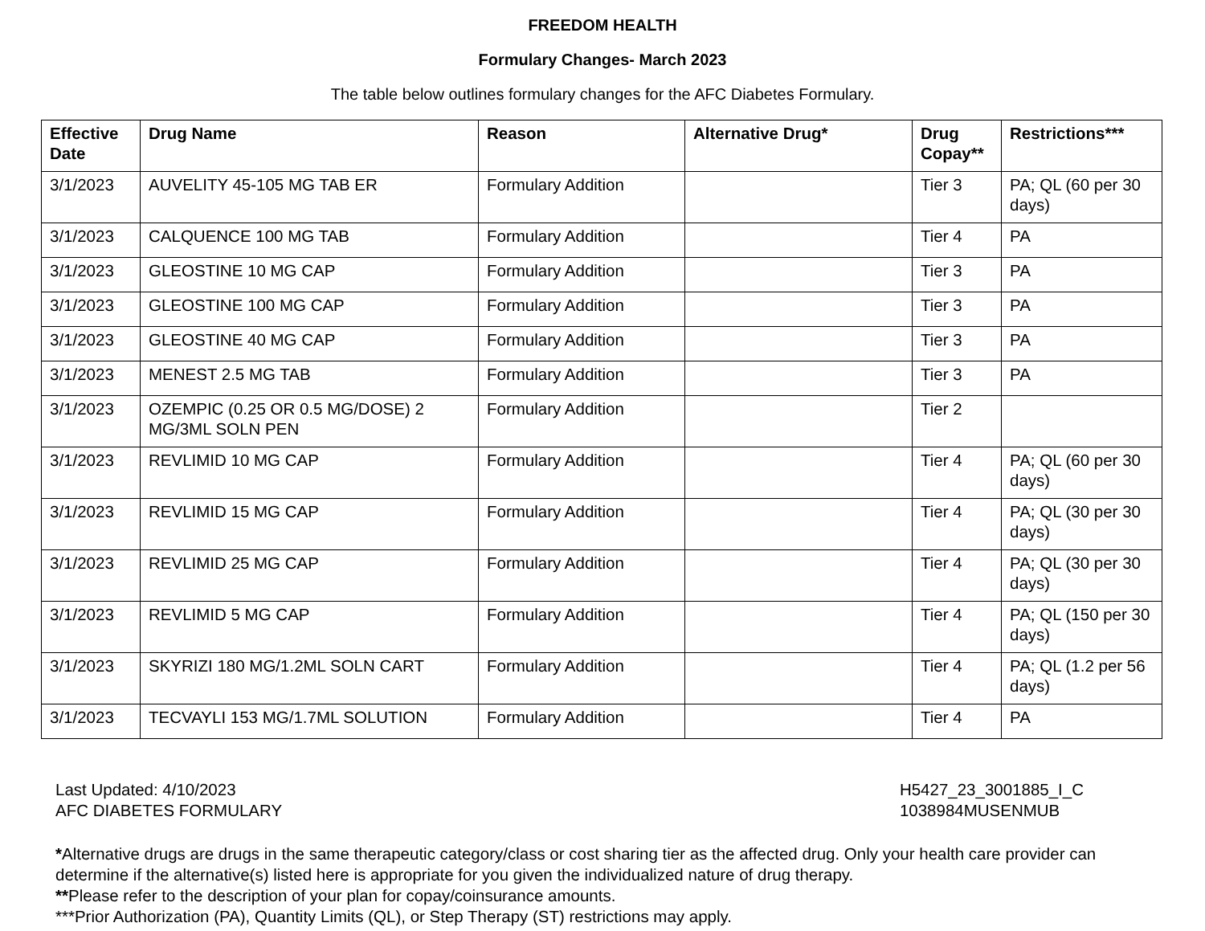FREEDOM HEALTH
Formulary Changes- March 2023
The table below outlines formulary changes for the AFC Diabetes Formulary.
| Effective Date | Drug Name | Reason | Alternative Drug* | Drug Copay** | Restrictions*** |
| --- | --- | --- | --- | --- | --- |
| 3/1/2023 | AUVELITY 45-105 MG TAB ER | Formulary Addition | | Tier 3 | PA; QL (60 per 30 days) |
| 3/1/2023 | CALQUENCE 100 MG TAB | Formulary Addition | | Tier 4 | PA |
| 3/1/2023 | GLEOSTINE 10 MG CAP | Formulary Addition | | Tier 3 | PA |
| 3/1/2023 | GLEOSTINE 100 MG CAP | Formulary Addition | | Tier 3 | PA |
| 3/1/2023 | GLEOSTINE 40 MG CAP | Formulary Addition | | Tier 3 | PA |
| 3/1/2023 | MENEST 2.5 MG TAB | Formulary Addition | | Tier 3 | PA |
| 3/1/2023 | OZEMPIC (0.25 OR 0.5 MG/DOSE) 2 MG/3ML SOLN PEN | Formulary Addition | | Tier 2 | |
| 3/1/2023 | REVLIMID 10 MG CAP | Formulary Addition | | Tier 4 | PA; QL (60 per 30 days) |
| 3/1/2023 | REVLIMID 15 MG CAP | Formulary Addition | | Tier 4 | PA; QL (30 per 30 days) |
| 3/1/2023 | REVLIMID 25 MG CAP | Formulary Addition | | Tier 4 | PA; QL (30 per 30 days) |
| 3/1/2023 | REVLIMID 5 MG CAP | Formulary Addition | | Tier 4 | PA; QL (150 per 30 days) |
| 3/1/2023 | SKYRIZI 180 MG/1.2ML SOLN CART | Formulary Addition | | Tier 4 | PA; QL (1.2 per 56 days) |
| 3/1/2023 | TECVAYLI 153 MG/1.7ML SOLUTION | Formulary Addition | | Tier 4 | PA |
Last Updated: 4/10/2023
AFC DIABETES FORMULARY
H5427_23_3001885_I_C
1038984MUSENMUB
*Alternative drugs are drugs in the same therapeutic category/class or cost sharing tier as the affected drug. Only your health care provider can determine if the alternative(s) listed here is appropriate for you given the individualized nature of drug therapy.
**Please refer to the description of your plan for copay/coinsurance amounts.
***Prior Authorization (PA), Quantity Limits (QL), or Step Therapy (ST) restrictions may apply.